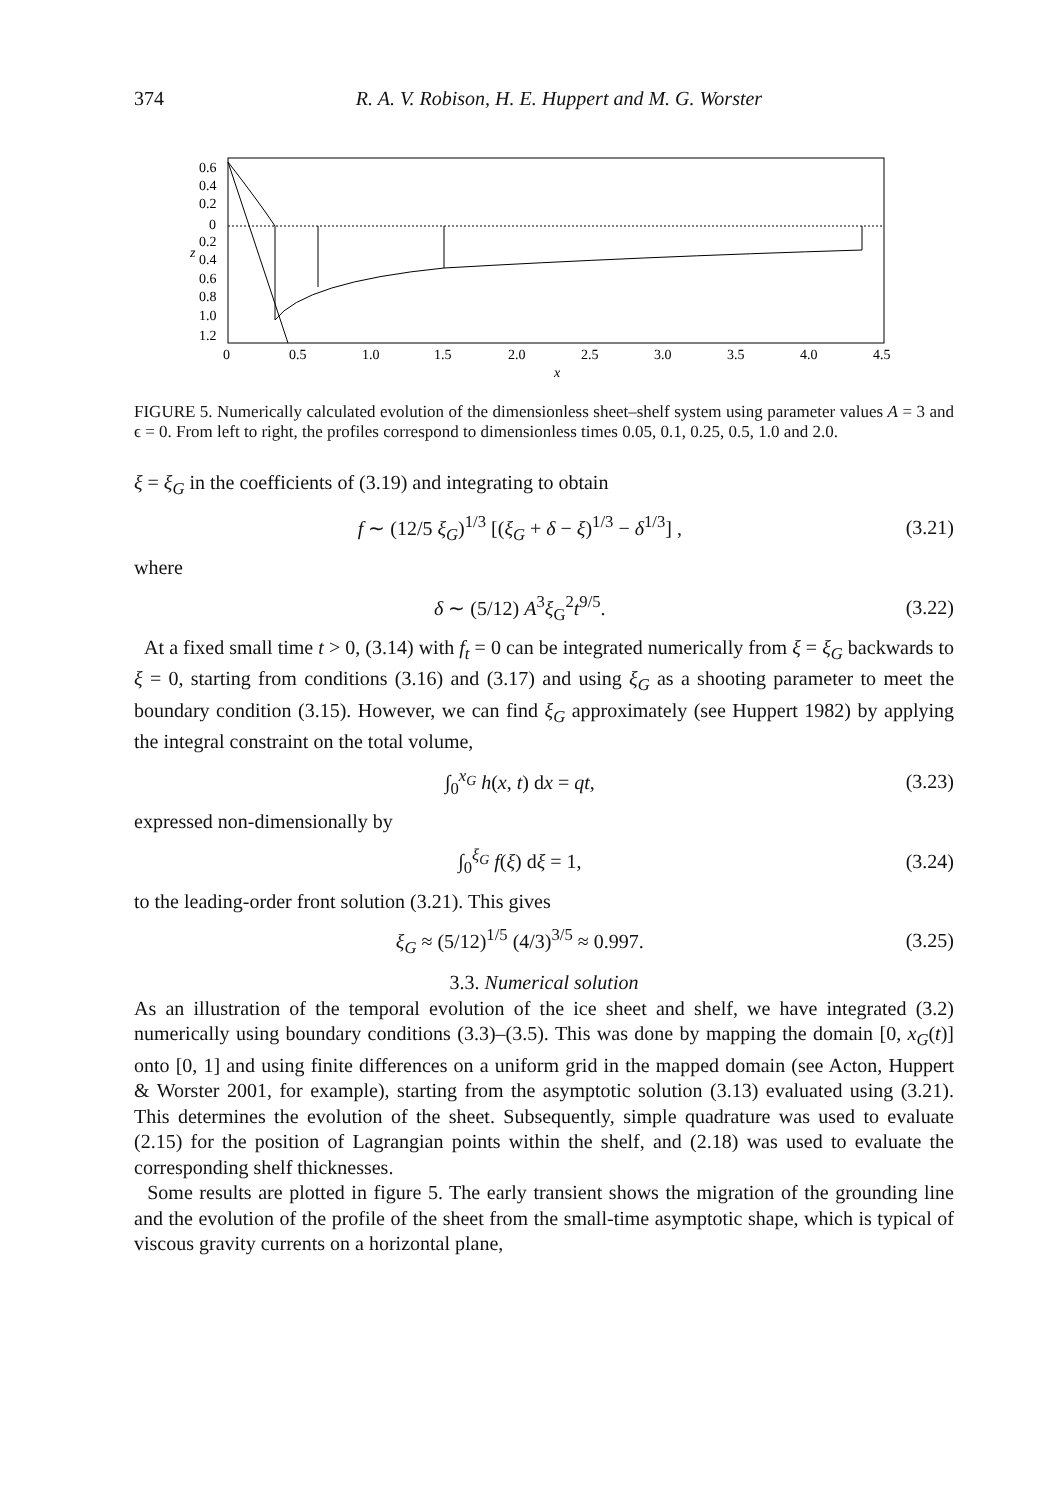374 R. A. V. Robison, H. E. Huppert and M. G. Worster
0.6
0.4
0.2
0
0.2
0.4
0.6
0.8
1.0
1.2
z
0
0.5
1.0
1.5
2.0
2.5
3.0
3.5
4.0
4.5
x
FIGURE 5. Numerically calculated evolution of the dimensionless sheet–shelf system using parameter values A = 3 and ϵ = 0. From left to right, the profiles correspond to dimensionless times 0.05, 0.1, 0.25, 0.5, 1.0 and 2.0.
ξ = ξ<sub>G</sub> in the coefficients of (3.19) and integrating to obtain
f ∼ (12/5 ξ<sub>G</sub>)<sup>1/3</sup> [(ξ<sub>G</sub> + δ − ξ)<sup>1/3</sup> − δ<sup>1/3</sup>] , (3.21)
where
δ ∼ (5/12) A<sup>3</sup>ξ<sub>G</sub><sup>2</sup>t<sup>9/5</sup>. (3.22)
At a fixed small time t > 0, (3.14) with f<sub>t</sub> = 0 can be integrated numerically from ξ = ξ<sub>G</sub> backwards to ξ = 0, starting from conditions (3.16) and (3.17) and using ξ<sub>G</sub> as a shooting parameter to meet the boundary condition (3.15). However, we can find ξ<sub>G</sub> approximately (see Huppert 1982) by applying the integral constraint on the total volume,
∫<sub>0</sub><sup>x<sub>G</sub></sup> h(x, t) dx = qt, (3.23)
expressed non-dimensionally by
∫<sub>0</sub><sup>ξ<sub>G</sub></sup> f(ξ) dξ = 1, (3.24)
to the leading-order front solution (3.21). This gives
ξ<sub>G</sub> ≈ (5/12)<sup>1/5</sup> (4/3)<sup>3/5</sup> ≈ 0.997. (3.25)
3.3. Numerical solution
As an illustration of the temporal evolution of the ice sheet and shelf, we have integrated (3.2) numerically using boundary conditions (3.3)–(3.5). This was done by mapping the domain [0, x<sub>G</sub>(t)] onto [0, 1] and using finite differences on a uniform grid in the mapped domain (see Acton, Huppert & Worster 2001, for example), starting from the asymptotic solution (3.13) evaluated using (3.21). This determines the evolution of the sheet. Subsequently, simple quadrature was used to evaluate (2.15) for the position of Lagrangian points within the shelf, and (2.18) was used to evaluate the corresponding shelf thicknesses.
Some results are plotted in figure 5. The early transient shows the migration of the grounding line and the evolution of the profile of the sheet from the small-time asymptotic shape, which is typical of viscous gravity currents on a horizontal plane,